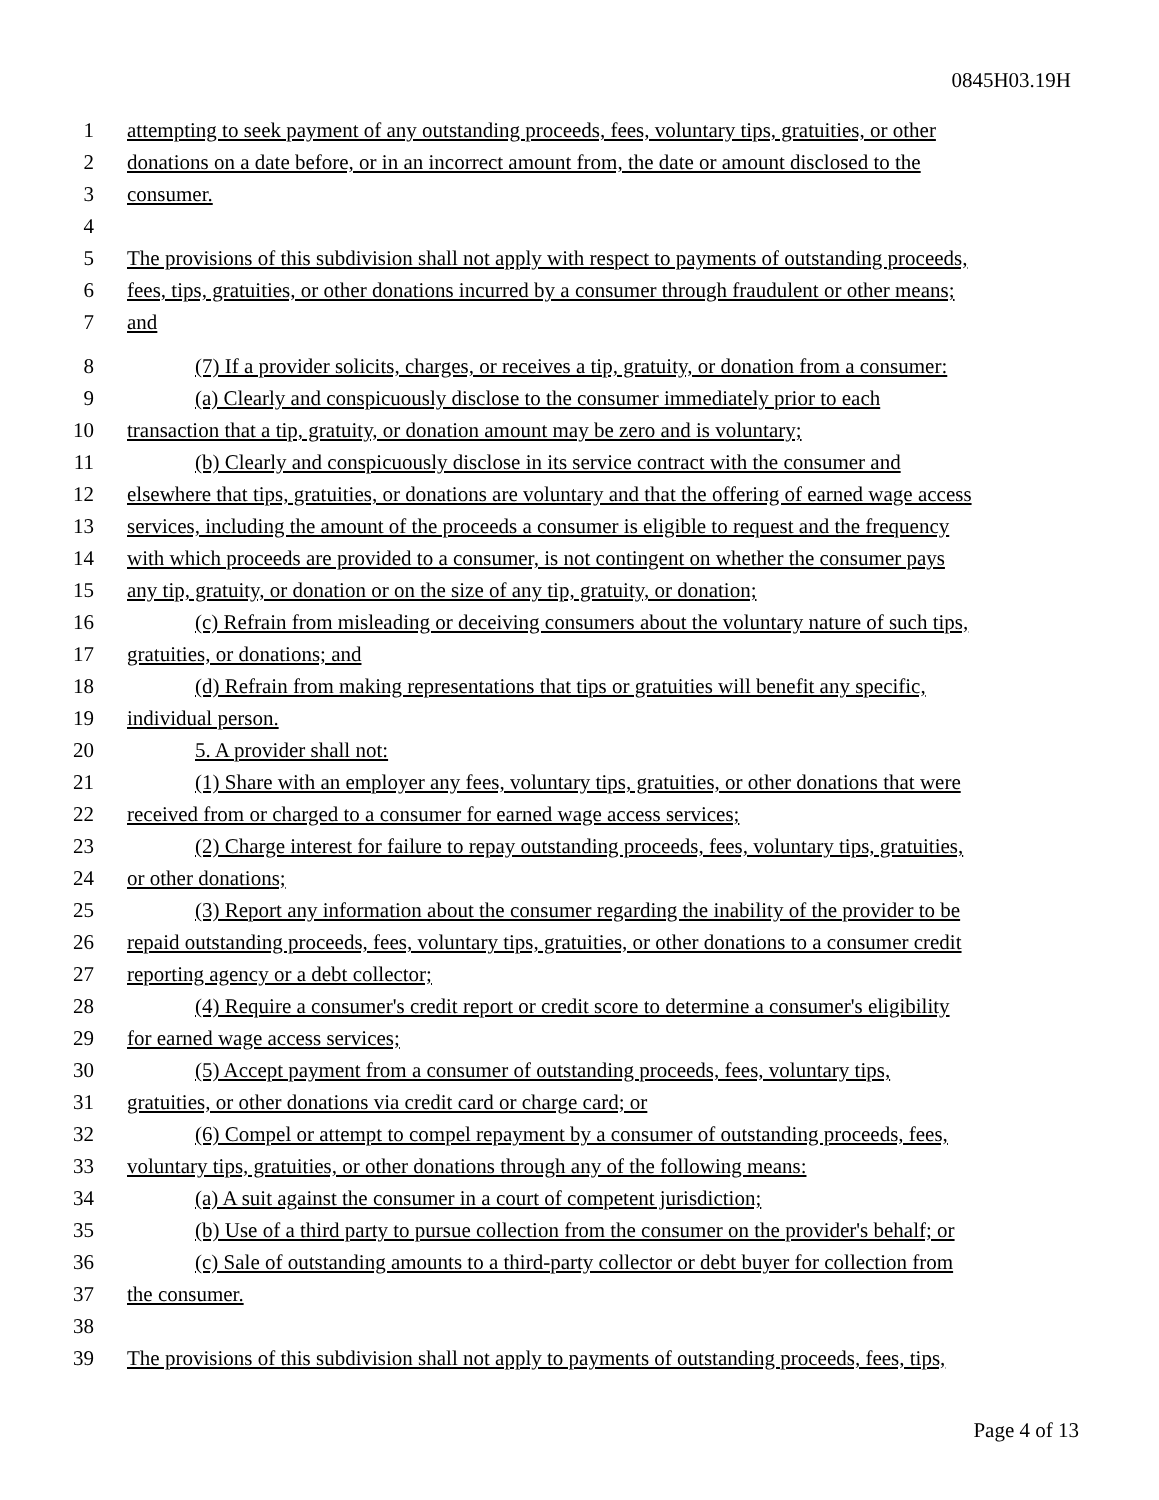0845H03.19H
1 attempting to seek payment of any outstanding proceeds, fees, voluntary tips, gratuities, or other
2 donations on a date before, or in an incorrect amount from, the date or amount disclosed to the
3 consumer.
4
5 The provisions of this subdivision shall not apply with respect to payments of outstanding proceeds,
6 fees, tips, gratuities, or other donations incurred by a consumer through fraudulent or other means;
7 and
8 (7) If a provider solicits, charges, or receives a tip, gratuity, or donation from a consumer:
9 (a) Clearly and conspicuously disclose to the consumer immediately prior to each
10 transaction that a tip, gratuity, or donation amount may be zero and is voluntary;
11 (b) Clearly and conspicuously disclose in its service contract with the consumer and
12 elsewhere that tips, gratuities, or donations are voluntary and that the offering of earned wage access
13 services, including the amount of the proceeds a consumer is eligible to request and the frequency
14 with which proceeds are provided to a consumer, is not contingent on whether the consumer pays
15 any tip, gratuity, or donation or on the size of any tip, gratuity, or donation;
16 (c) Refrain from misleading or deceiving consumers about the voluntary nature of such tips,
17 gratuities, or donations; and
18 (d) Refrain from making representations that tips or gratuities will benefit any specific,
19 individual person.
20 5. A provider shall not:
21 (1) Share with an employer any fees, voluntary tips, gratuities, or other donations that were
22 received from or charged to a consumer for earned wage access services;
23 (2) Charge interest for failure to repay outstanding proceeds, fees, voluntary tips, gratuities,
24 or other donations;
25 (3) Report any information about the consumer regarding the inability of the provider to be
26 repaid outstanding proceeds, fees, voluntary tips, gratuities, or other donations to a consumer credit
27 reporting agency or a debt collector;
28 (4) Require a consumer's credit report or credit score to determine a consumer's eligibility
29 for earned wage access services;
30 (5) Accept payment from a consumer of outstanding proceeds, fees, voluntary tips,
31 gratuities, or other donations via credit card or charge card; or
32 (6) Compel or attempt to compel repayment by a consumer of outstanding proceeds, fees,
33 voluntary tips, gratuities, or other donations through any of the following means:
34 (a) A suit against the consumer in a court of competent jurisdiction;
35 (b) Use of a third party to pursue collection from the consumer on the provider's behalf; or
36 (c) Sale of outstanding amounts to a third-party collector or debt buyer for collection from
37 the consumer.
38
39 The provisions of this subdivision shall not apply to payments of outstanding proceeds, fees, tips,
Page 4 of 13